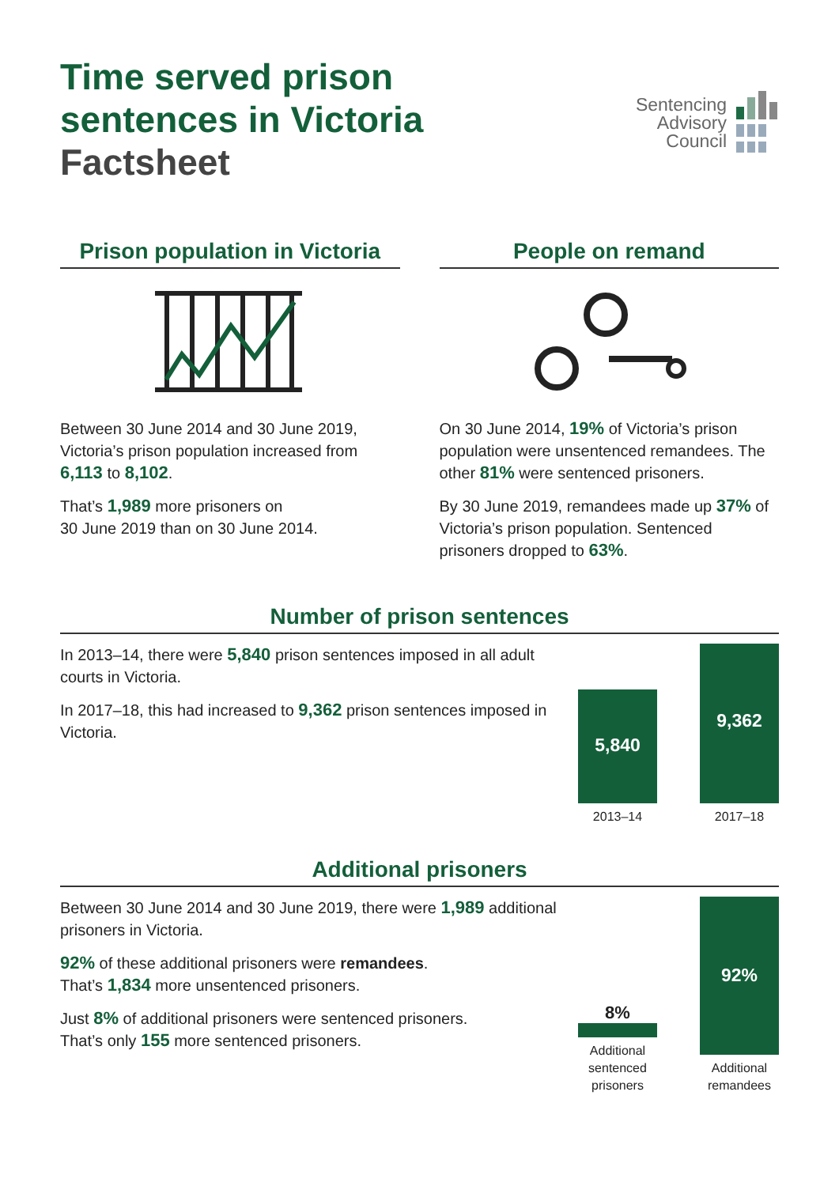Time served prison
sentences in Victoria
Factsheet
Sentencing
Advisory
Council
Prison population in Victoria
Between 30 June 2014 and 30 June 2019, Victoria’s prison population increased from 6,113 to 8,102.
That’s 1,989 more prisoners on
30 June 2019 than on 30 June 2014.
People on remand
On 30 June 2014, 19% of Victoria’s prison population were unsentenced remandees. The other 81% were sentenced prisoners.
By 30 June 2019, remandees made up 37% of Victoria’s prison population. Sentenced prisoners dropped to 63%.
Number of prison sentences
In 2013–14, there were 5,840 prison sentences imposed in all adult courts in Victoria.
In 2017–18, this had increased to 9,362 prison sentences imposed in Victoria.
5,840
2013–14
9,362
2017–18
Additional prisoners
Between 30 June 2014 and 30 June 2019, there were 1,989 additional prisoners in Victoria.
92% of these additional prisoners were remandees.
That’s 1,834 more unsentenced prisoners.
Just 8% of additional prisoners were sentenced prisoners.
That’s only 155 more sentenced prisoners.
8%
Additional sentenced prisoners
92%
Additional remandees